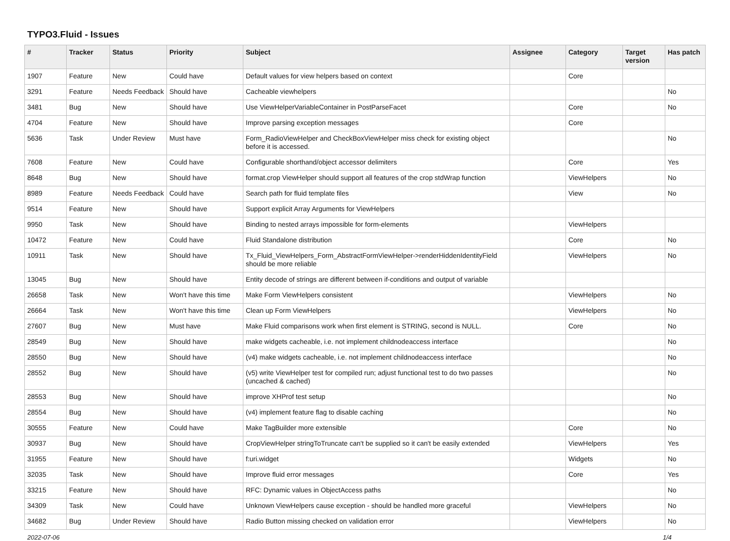TYPO3.Fluid - Issues
| # | Tracker | Status | Priority | Subject | Assignee | Category | Target version | Has patch |
| --- | --- | --- | --- | --- | --- | --- | --- | --- |
| 1907 | Feature | New | Could have | Default values for view helpers based on context | | Core | | |
| 3291 | Feature | Needs Feedback | Should have | Cacheable viewhelpers | | | | No |
| 3481 | Bug | New | Should have | Use ViewHelperVariableContainer in PostParseFacet | | Core | | No |
| 4704 | Feature | New | Should have | Improve parsing exception messages | | Core | | |
| 5636 | Task | Under Review | Must have | Form_RadioViewHelper and CheckBoxViewHelper miss check for existing object before it is accessed. | | | | No |
| 7608 | Feature | New | Could have | Configurable shorthand/object accessor delimiters | | Core | | Yes |
| 8648 | Bug | New | Should have | format.crop ViewHelper should support all features of the crop stdWrap function | | ViewHelpers | | No |
| 8989 | Feature | Needs Feedback | Could have | Search path for fluid template files | | View | | No |
| 9514 | Feature | New | Should have | Support explicit Array Arguments for ViewHelpers | | | | |
| 9950 | Task | New | Should have | Binding to nested arrays impossible for form-elements | | ViewHelpers | | |
| 10472 | Feature | New | Could have | Fluid Standalone distribution | | Core | | No |
| 10911 | Task | New | Should have | Tx_Fluid_ViewHelpers_Form_AbstractFormViewHelper->renderHiddenIdentityField should be more reliable | | ViewHelpers | | No |
| 13045 | Bug | New | Should have | Entity decode of strings are different between if-conditions and output of variable | | | | |
| 26658 | Task | New | Won't have this time | Make Form ViewHelpers consistent | | ViewHelpers | | No |
| 26664 | Task | New | Won't have this time | Clean up Form ViewHelpers | | ViewHelpers | | No |
| 27607 | Bug | New | Must have | Make Fluid comparisons work when first element is STRING, second is NULL. | | Core | | No |
| 28549 | Bug | New | Should have | make widgets cacheable, i.e. not implement childnodeaccess interface | | | | No |
| 28550 | Bug | New | Should have | (v4) make widgets cacheable, i.e. not implement childnodeaccess interface | | | | No |
| 28552 | Bug | New | Should have | (v5) write ViewHelper test for compiled run; adjust functional test to do two passes (uncached & cached) | | | | No |
| 28553 | Bug | New | Should have | improve XHProf test setup | | | | No |
| 28554 | Bug | New | Should have | (v4) implement feature flag to disable caching | | | | No |
| 30555 | Feature | New | Could have | Make TagBuilder more extensible | | Core | | No |
| 30937 | Bug | New | Should have | CropViewHelper stringToTruncate can't be supplied so it can't be easily extended | | ViewHelpers | | Yes |
| 31955 | Feature | New | Should have | f:uri.widget | | Widgets | | No |
| 32035 | Task | New | Should have | Improve fluid error messages | | Core | | Yes |
| 33215 | Feature | New | Should have | RFC: Dynamic values in ObjectAccess paths | | | | No |
| 34309 | Task | New | Could have | Unknown ViewHelpers cause exception - should be handled more graceful | | ViewHelpers | | No |
| 34682 | Bug | Under Review | Should have | Radio Button missing checked on validation error | | ViewHelpers | | No |
2022-07-06 1/4